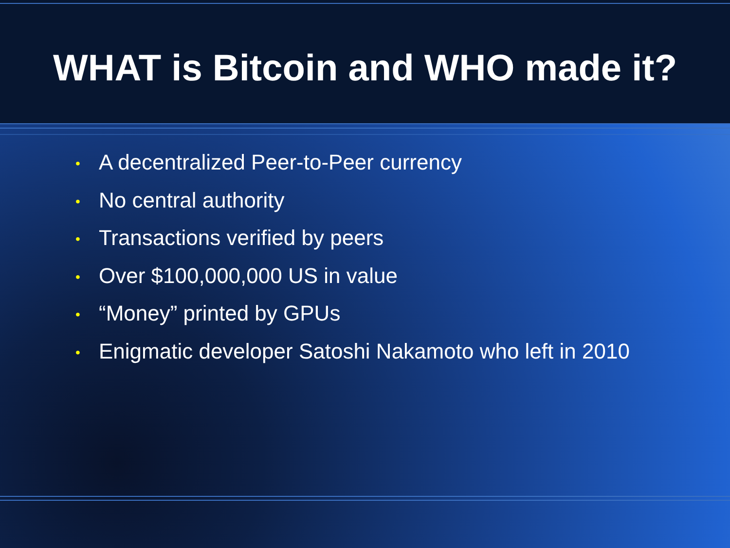WHAT is Bitcoin and WHO made it?
• A decentralized Peer-to-Peer currency
• No central authority
• Transactions verified by peers
• Over $100,000,000 US in value
• “Money” printed by GPUs
• Enigmatic developer Satoshi Nakamoto who left in 2010